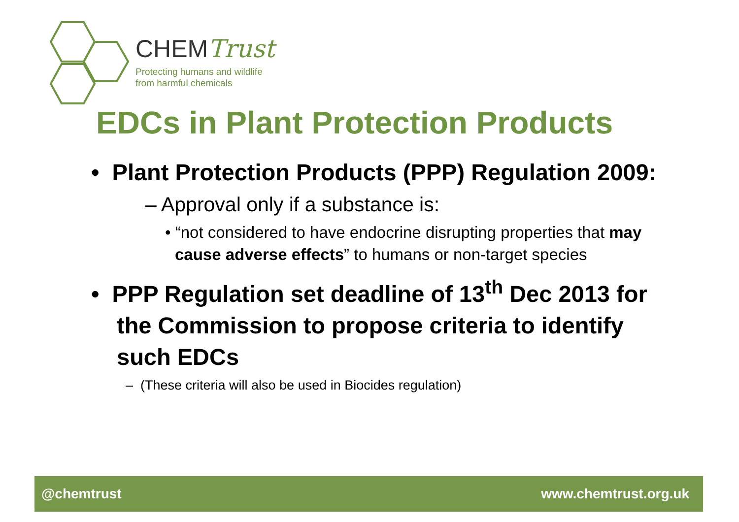CHEMTrust
Protecting humans and wildlife
from harmful chemicals
EDCs in Plant Protection Products
• Plant Protection Products (PPP) Regulation 2009:
– Approval only if a substance is:
• “not considered to have endocrine disrupting properties that may cause adverse effects” to humans or non-target species
• PPP Regulation set deadline of 13<sup>th</sup> Dec 2013 for the Commission to propose criteria to identify such EDCs
– (These criteria will also be used in Biocides regulation)
@chemtrust www.chemtrust.org.uk